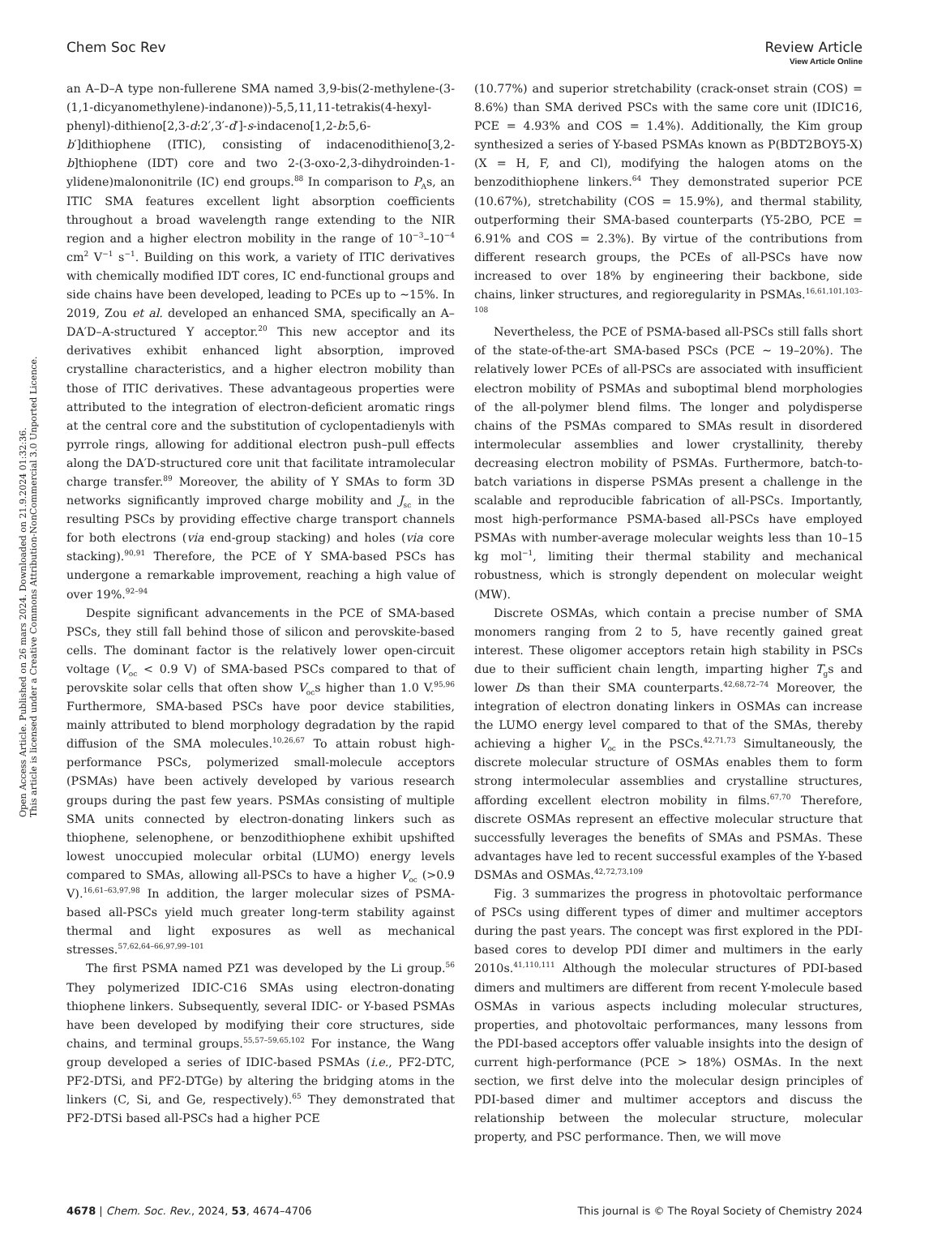View Article Online
Chem Soc Rev Review Article
Open Access Article. Published on 26 mars 2024. Downloaded on 21.9.2024 01:32:36.
This article is licensed under a Creative Commons Attribution-NonCommercial 3.0 Unported Licence.
an A–D–A type non-fullerene SMA named 3,9-bis(2-methylene-(3-(1,1-dicyanomethylene)-indanone))-5,5,11,11-tetrakis(4-hexyl-phenyl)-dithieno[2,3-d:2′,3′-d′]-s-indaceno[1,2-b:5,6-b′]dithiophene (ITIC), consisting of indacenodithieno[3,2-b]thiophene (IDT) core and two 2-(3-oxo-2,3-dihydroinden-1-ylidene)malononitrile (IC) end groups.<sup>88</sup> In comparison to P<sub>A</sub>s, an ITIC SMA features excellent light absorption coefficients throughout a broad wavelength range extending to the NIR region and a higher electron mobility in the range of 10<sup>−3</sup>–10<sup>−4</sup> cm<sup>2</sup> V<sup>−1</sup> s<sup>−1</sup>. Building on this work, a variety of ITIC derivatives with chemically modified IDT cores, IC end-functional groups and side chains have been developed, leading to PCEs up to ∼15%. In 2019, Zou et al. developed an enhanced SMA, specifically an A–DA′D–A-structured Y acceptor.<sup>20</sup> This new acceptor and its derivatives exhibit enhanced light absorption, improved crystalline characteristics, and a higher electron mobility than those of ITIC derivatives. These advantageous properties were attributed to the integration of electron-deficient aromatic rings at the central core and the substitution of cyclopentadienyls with pyrrole rings, allowing for additional electron push–pull effects along the DA′D-structured core unit that facilitate intramolecular charge transfer.<sup>89</sup> Moreover, the ability of Y SMAs to form 3D networks significantly improved charge mobility and J<sub>sc</sub> in the resulting PSCs by providing effective charge transport channels for both electrons (via end-group stacking) and holes (via core stacking).<sup>90,91</sup> Therefore, the PCE of Y SMA-based PSCs has undergone a remarkable improvement, reaching a high value of over 19%.<sup>92–94</sup>
Despite significant advancements in the PCE of SMA-based PSCs, they still fall behind those of silicon and perovskite-based cells. The dominant factor is the relatively lower open-circuit voltage (V<sub>oc</sub> < 0.9 V) of SMA-based PSCs compared to that of perovskite solar cells that often show V<sub>oc</sub>s higher than 1.0 V.<sup>95,96</sup> Furthermore, SMA-based PSCs have poor device stabilities, mainly attributed to blend morphology degradation by the rapid diffusion of the SMA molecules.<sup>10,26,67</sup> To attain robust high-performance PSCs, polymerized small-molecule acceptors (PSMAs) have been actively developed by various research groups during the past few years. PSMAs consisting of multiple SMA units connected by electron-donating linkers such as thiophene, selenophene, or benzodithiophene exhibit upshifted lowest unoccupied molecular orbital (LUMO) energy levels compared to SMAs, allowing all-PSCs to have a higher V<sub>oc</sub> (>0.9 V).<sup>16,61–63,97,98</sup> In addition, the larger molecular sizes of PSMA-based all-PSCs yield much greater long-term stability against thermal and light exposures as well as mechanical stresses.<sup>57,62,64–66,97,99–101</sup>
The first PSMA named PZ1 was developed by the Li group.<sup>56</sup> They polymerized IDIC-C16 SMAs using electron-donating thiophene linkers. Subsequently, several IDIC- or Y-based PSMAs have been developed by modifying their core structures, side chains, and terminal groups.<sup>55,57–59,65,102</sup> For instance, the Wang group developed a series of IDIC-based PSMAs (i.e., PF2-DTC, PF2-DTSi, and PF2-DTGe) by altering the bridging atoms in the linkers (C, Si, and Ge, respectively).<sup>65</sup> They demonstrated that PF2-DTSi based all-PSCs had a higher PCE
(10.77%) and superior stretchability (crack-onset strain (COS) = 8.6%) than SMA derived PSCs with the same core unit (IDIC16, PCE = 4.93% and COS = 1.4%). Additionally, the Kim group synthesized a series of Y-based PSMAs known as P(BDT2BOY5-X) (X = H, F, and Cl), modifying the halogen atoms on the benzodithiophene linkers.<sup>64</sup> They demonstrated superior PCE (10.67%), stretchability (COS = 15.9%), and thermal stability, outperforming their SMA-based counterparts (Y5-2BO, PCE = 6.91% and COS = 2.3%). By virtue of the contributions from different research groups, the PCEs of all-PSCs have now increased to over 18% by engineering their backbone, side chains, linker structures, and regioregularity in PSMAs.<sup>16,61,101,103–108</sup>
Nevertheless, the PCE of PSMA-based all-PSCs still falls short of the state-of-the-art SMA-based PSCs (PCE ∼ 19–20%). The relatively lower PCEs of all-PSCs are associated with insufficient electron mobility of PSMAs and suboptimal blend morphologies of the all-polymer blend films. The longer and polydisperse chains of the PSMAs compared to SMAs result in disordered intermolecular assemblies and lower crystallinity, thereby decreasing electron mobility of PSMAs. Furthermore, batch-to-batch variations in disperse PSMAs present a challenge in the scalable and reproducible fabrication of all-PSCs. Importantly, most high-performance PSMA-based all-PSCs have employed PSMAs with number-average molecular weights less than 10–15 kg mol<sup>−1</sup>, limiting their thermal stability and mechanical robustness, which is strongly dependent on molecular weight (MW).
Discrete OSMAs, which contain a precise number of SMA monomers ranging from 2 to 5, have recently gained great interest. These oligomer acceptors retain high stability in PSCs due to their sufficient chain length, imparting higher T<sub>g</sub>s and lower Ds than their SMA counterparts.<sup>42,68,72–74</sup> Moreover, the integration of electron donating linkers in OSMAs can increase the LUMO energy level compared to that of the SMAs, thereby achieving a higher V<sub>oc</sub> in the PSCs.<sup>42,71,73</sup> Simultaneously, the discrete molecular structure of OSMAs enables them to form strong intermolecular assemblies and crystalline structures, affording excellent electron mobility in films.<sup>67,70</sup> Therefore, discrete OSMAs represent an effective molecular structure that successfully leverages the benefits of SMAs and PSMAs. These advantages have led to recent successful examples of the Y-based DSMAs and OSMAs.<sup>42,72,73,109</sup>
Fig. 3 summarizes the progress in photovoltaic performance of PSCs using different types of dimer and multimer acceptors during the past years. The concept was first explored in the PDI-based cores to develop PDI dimer and multimers in the early 2010s.<sup>41,110,111</sup> Although the molecular structures of PDI-based dimers and multimers are different from recent Y-molecule based OSMAs in various aspects including molecular structures, properties, and photovoltaic performances, many lessons from the PDI-based acceptors offer valuable insights into the design of current high-performance (PCE > 18%) OSMAs. In the next section, we first delve into the molecular design principles of PDI-based dimer and multimer acceptors and discuss the relationship between the molecular structure, molecular property, and PSC performance. Then, we will move
4678 | Chem. Soc. Rev., 2024, 53, 4674–4706 This journal is © The Royal Society of Chemistry 2024